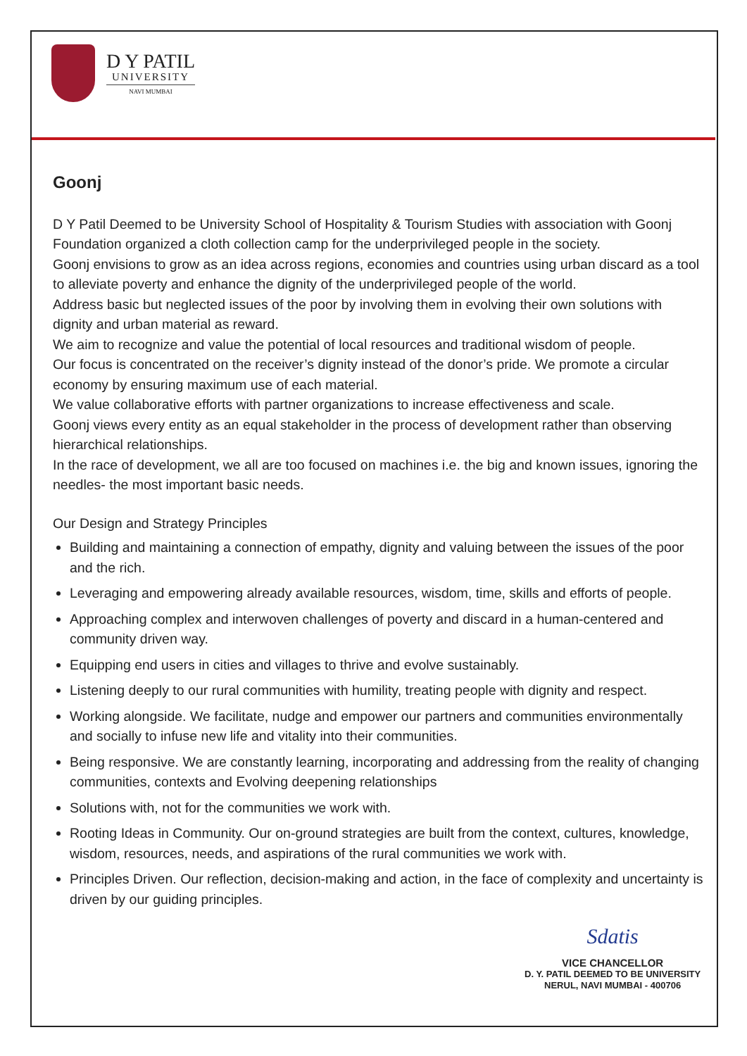D Y PATIL
UNIVERSITY
NAVI MUMBAI
Goonj
D Y Patil Deemed to be University School of Hospitality & Tourism Studies with association with Goonj Foundation organized a cloth collection camp for the underprivileged people in the society.
Goonj envisions to grow as an idea across regions, economies and countries using urban discard as a tool to alleviate poverty and enhance the dignity of the underprivileged people of the world.
Address basic but neglected issues of the poor by involving them in evolving their own solutions with dignity and urban material as reward.
We aim to recognize and value the potential of local resources and traditional wisdom of people.
Our focus is concentrated on the receiver’s dignity instead of the donor’s pride. We promote a circular economy by ensuring maximum use of each material.
We value collaborative efforts with partner organizations to increase effectiveness and scale.
Goonj views every entity as an equal stakeholder in the process of development rather than observing hierarchical relationships.
In the race of development, we all are too focused on machines i.e. the big and known issues, ignoring the needles- the most important basic needs.
Our Design and Strategy Principles
Building and maintaining a connection of empathy, dignity and valuing between the issues of the poor and the rich.
Leveraging and empowering already available resources, wisdom, time, skills and efforts of people.
Approaching complex and interwoven challenges of poverty and discard in a human-centered and community driven way.
Equipping end users in cities and villages to thrive and evolve sustainably.
Listening deeply to our rural communities with humility, treating people with dignity and respect.
Working alongside. We facilitate, nudge and empower our partners and communities environmentally and socially to infuse new life and vitality into their communities.
Being responsive. We are constantly learning, incorporating and addressing from the reality of changing communities, contexts and Evolving deepening relationships
Solutions with, not for the communities we work with.
Rooting Ideas in Community. Our on-ground strategies are built from the context, cultures, knowledge, wisdom, resources, needs, and aspirations of the rural communities we work with.
Principles Driven. Our reflection, decision-making and action, in the face of complexity and uncertainty is driven by our guiding principles.
Sdatis
VICE CHANCELLOR
D. Y. PATIL DEEMED TO BE UNIVERSITY
NERUL, NAVI MUMBAI - 400706